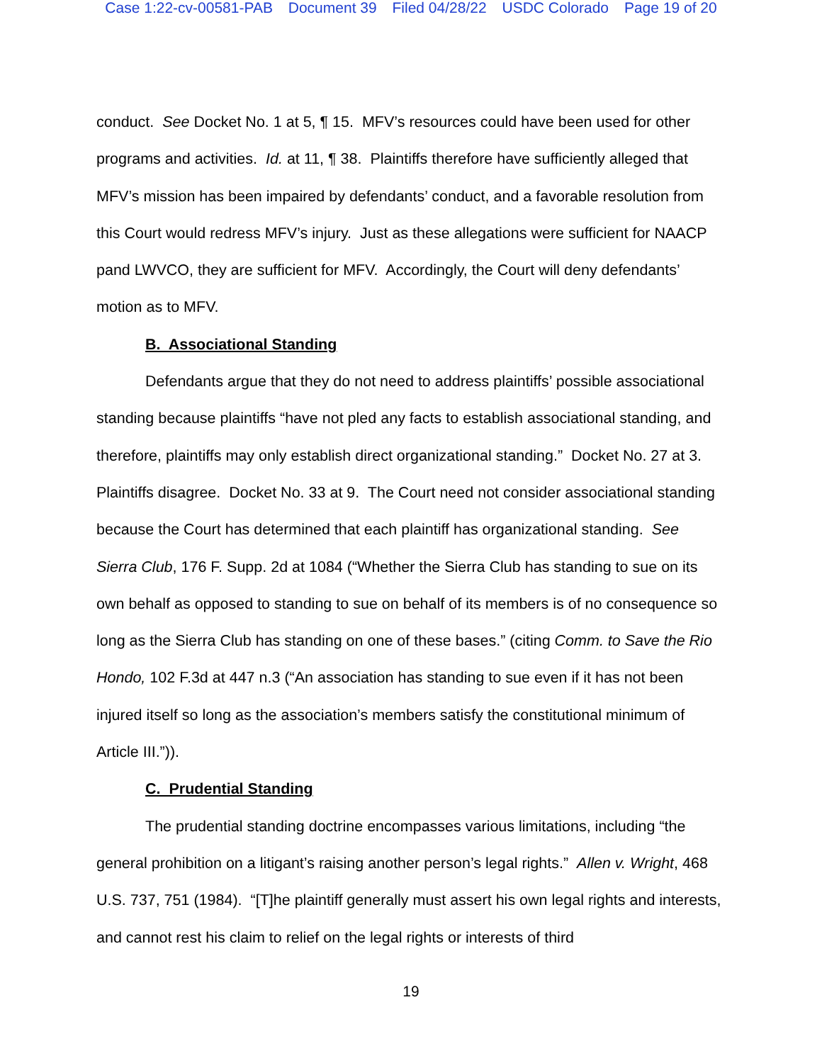Case 1:22-cv-00581-PAB Document 39 Filed 04/28/22 USDC Colorado Page 19 of 20
conduct. See Docket No. 1 at 5, ¶ 15. MFV’s resources could have been used for other programs and activities. Id. at 11, ¶ 38. Plaintiffs therefore have sufficiently alleged that MFV’s mission has been impaired by defendants’ conduct, and a favorable resolution from this Court would redress MFV’s injury. Just as these allegations were sufficient for NAACP pand LWVCO, they are sufficient for MFV. Accordingly, the Court will deny defendants’ motion as to MFV.
B. Associational Standing
Defendants argue that they do not need to address plaintiffs’ possible associational standing because plaintiffs “have not pled any facts to establish associational standing, and therefore, plaintiffs may only establish direct organizational standing.” Docket No. 27 at 3. Plaintiffs disagree. Docket No. 33 at 9. The Court need not consider associational standing because the Court has determined that each plaintiff has organizational standing. See Sierra Club, 176 F. Supp. 2d at 1084 (“Whether the Sierra Club has standing to sue on its own behalf as opposed to standing to sue on behalf of its members is of no consequence so long as the Sierra Club has standing on one of these bases.” (citing Comm. to Save the Rio Hondo, 102 F.3d at 447 n.3 (“An association has standing to sue even if it has not been injured itself so long as the association’s members satisfy the constitutional minimum of Article III.”)).
C. Prudential Standing
The prudential standing doctrine encompasses various limitations, including “the general prohibition on a litigant’s raising another person’s legal rights.” Allen v. Wright, 468 U.S. 737, 751 (1984). “[T]he plaintiff generally must assert his own legal rights and interests, and cannot rest his claim to relief on the legal rights or interests of third
19